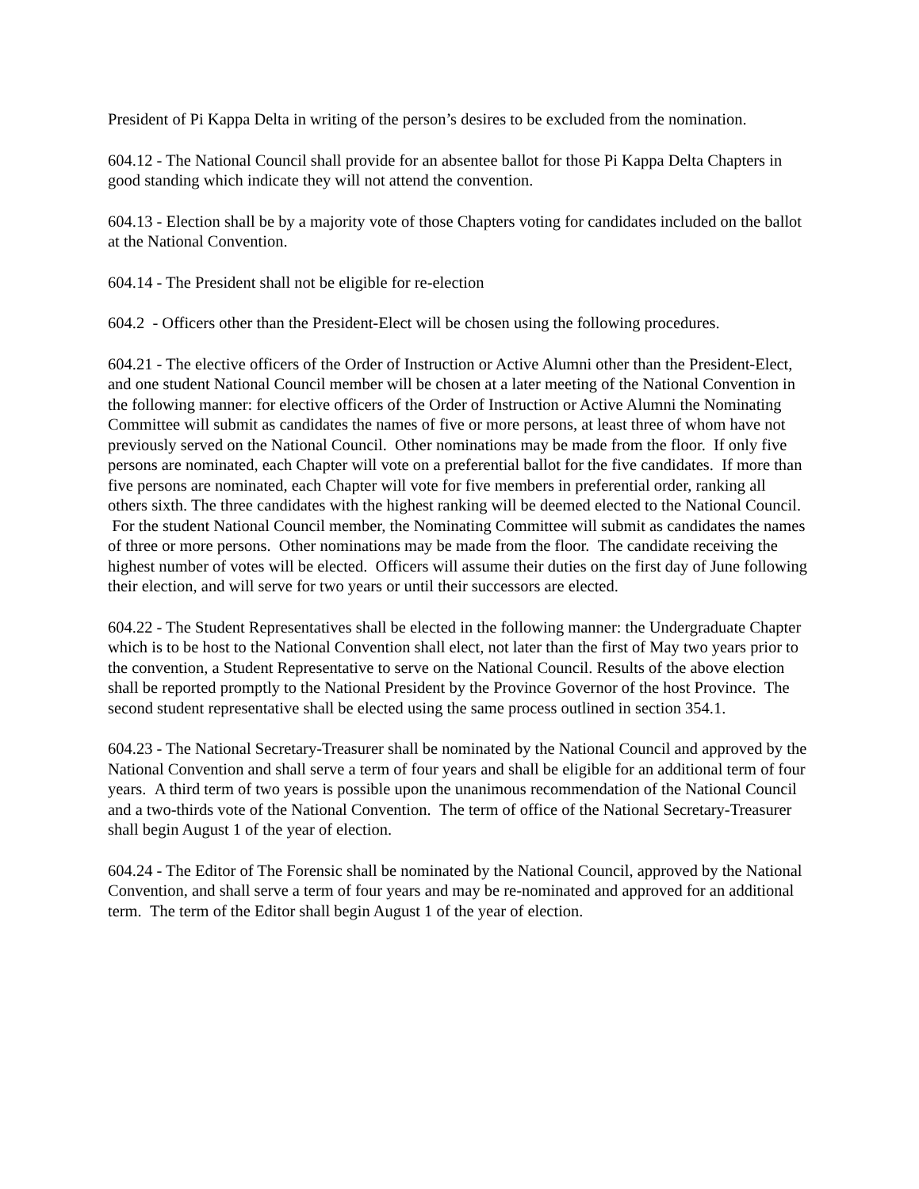President of Pi Kappa Delta in writing of the person’s desires to be excluded from the nomination.
604.12 - The National Council shall provide for an absentee ballot for those Pi Kappa Delta Chapters in good standing which indicate they will not attend the convention.
604.13 - Election shall be by a majority vote of those Chapters voting for candidates included on the ballot at the National Convention.
604.14 - The President shall not be eligible for re-election
604.2 - Officers other than the President-Elect will be chosen using the following procedures.
604.21 - The elective officers of the Order of Instruction or Active Alumni other than the President-Elect, and one student National Council member will be chosen at a later meeting of the National Convention in the following manner: for elective officers of the Order of Instruction or Active Alumni the Nominating Committee will submit as candidates the names of five or more persons, at least three of whom have not previously served on the National Council. Other nominations may be made from the floor. If only five persons are nominated, each Chapter will vote on a preferential ballot for the five candidates. If more than five persons are nominated, each Chapter will vote for five members in preferential order, ranking all others sixth. The three candidates with the highest ranking will be deemed elected to the National Council. For the student National Council member, the Nominating Committee will submit as candidates the names of three or more persons. Other nominations may be made from the floor. The candidate receiving the highest number of votes will be elected. Officers will assume their duties on the first day of June following their election, and will serve for two years or until their successors are elected.
604.22 - The Student Representatives shall be elected in the following manner: the Undergraduate Chapter which is to be host to the National Convention shall elect, not later than the first of May two years prior to the convention, a Student Representative to serve on the National Council. Results of the above election shall be reported promptly to the National President by the Province Governor of the host Province. The second student representative shall be elected using the same process outlined in section 354.1.
604.23 - The National Secretary-Treasurer shall be nominated by the National Council and approved by the National Convention and shall serve a term of four years and shall be eligible for an additional term of four years. A third term of two years is possible upon the unanimous recommendation of the National Council and a two-thirds vote of the National Convention. The term of office of the National Secretary-Treasurer shall begin August 1 of the year of election.
604.24 - The Editor of The Forensic shall be nominated by the National Council, approved by the National Convention, and shall serve a term of four years and may be re-nominated and approved for an additional term. The term of the Editor shall begin August 1 of the year of election.